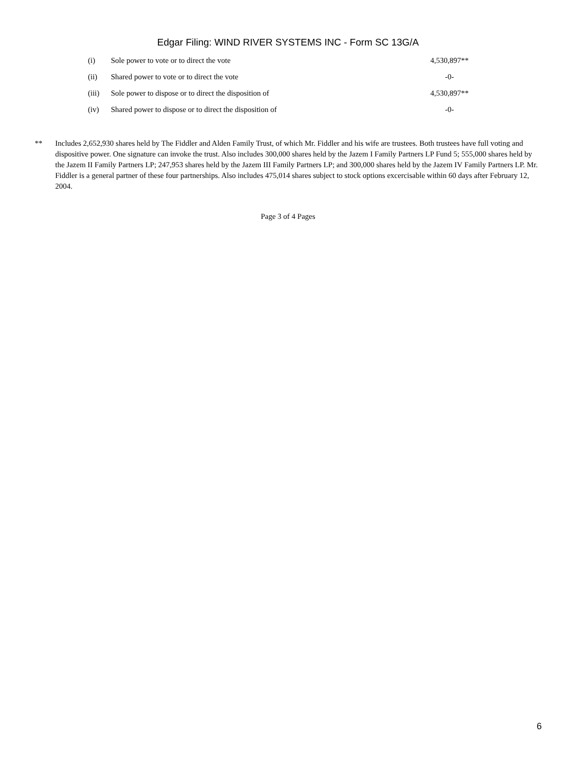Edgar Filing: WIND RIVER SYSTEMS INC - Form SC 13G/A
| (i) | Sole power to vote or to direct the vote | 4,530,897** |
| (ii) | Shared power to vote or to direct the vote | -0- |
| (iii) | Sole power to dispose or to direct the disposition of | 4,530,897** |
| (iv) | Shared power to dispose or to direct the disposition of | -0- |
** Includes 2,652,930 shares held by The Fiddler and Alden Family Trust, of which Mr. Fiddler and his wife are trustees. Both trustees have full voting and dispositive power. One signature can invoke the trust. Also includes 300,000 shares held by the Jazem I Family Partners LP Fund 5; 555,000 shares held by the Jazem II Family Partners LP; 247,953 shares held by the Jazem III Family Partners LP; and 300,000 shares held by the Jazem IV Family Partners LP. Mr. Fiddler is a general partner of these four partnerships. Also includes 475,014 shares subject to stock options excercisable within 60 days after February 12, 2004.
Page 3 of 4 Pages
6